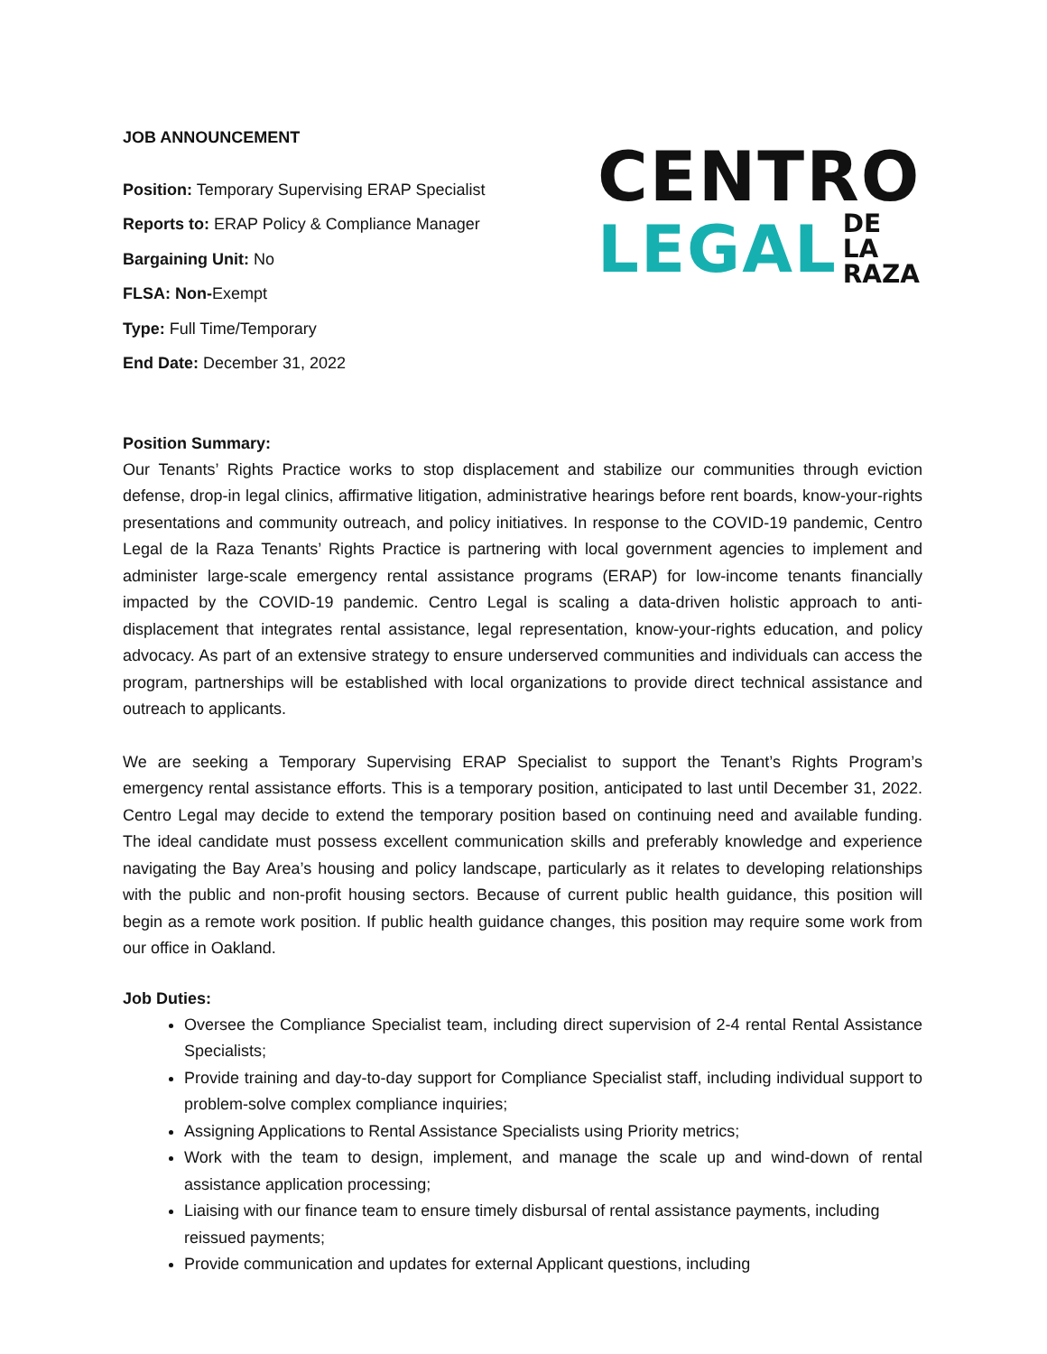JOB ANNOUNCEMENT
Position: Temporary Supervising ERAP Specialist
Reports to: ERAP Policy & Compliance Manager
Bargaining Unit: No
FLSA: Non-Exempt
Type: Full Time/Temporary
End Date: December 31, 2022
CENTRO
LEGAL DE LA
RAZA
Position Summary:
Our Tenants’ Rights Practice works to stop displacement and stabilize our communities through eviction defense, drop-in legal clinics, affirmative litigation, administrative hearings before rent boards, know-your-rights presentations and community outreach, and policy initiatives. In response to the COVID-19 pandemic, Centro Legal de la Raza Tenants’ Rights Practice is partnering with local government agencies to implement and administer large-scale emergency rental assistance programs (ERAP) for low-income tenants financially impacted by the COVID-19 pandemic. Centro Legal is scaling a data-driven holistic approach to anti-displacement that integrates rental assistance, legal representation, know-your-rights education, and policy advocacy. As part of an extensive strategy to ensure underserved communities and individuals can access the program, partnerships will be established with local organizations to provide direct technical assistance and outreach to applicants.
We are seeking a Temporary Supervising ERAP Specialist to support the Tenant’s Rights Program’s emergency rental assistance efforts. This is a temporary position, anticipated to last until December 31, 2022. Centro Legal may decide to extend the temporary position based on continuing need and available funding. The ideal candidate must possess excellent communication skills and preferably knowledge and experience navigating the Bay Area’s housing and policy landscape, particularly as it relates to developing relationships with the public and non-profit housing sectors. Because of current public health guidance, this position will begin as a remote work position. If public health guidance changes, this position may require some work from our office in Oakland.
Job Duties:
Oversee the Compliance Specialist team, including direct supervision of 2-4 rental Rental Assistance Specialists;
Provide training and day-to-day support for Compliance Specialist staff, including individual support to problem-solve complex compliance inquiries;
Assigning Applications to Rental Assistance Specialists using Priority metrics;
Work with the team to design, implement, and manage the scale up and wind-down of rental assistance application processing;
Liaising with our finance team to ensure timely disbursal of rental assistance payments, including reissued payments;
Provide communication and updates for external Applicant questions, including